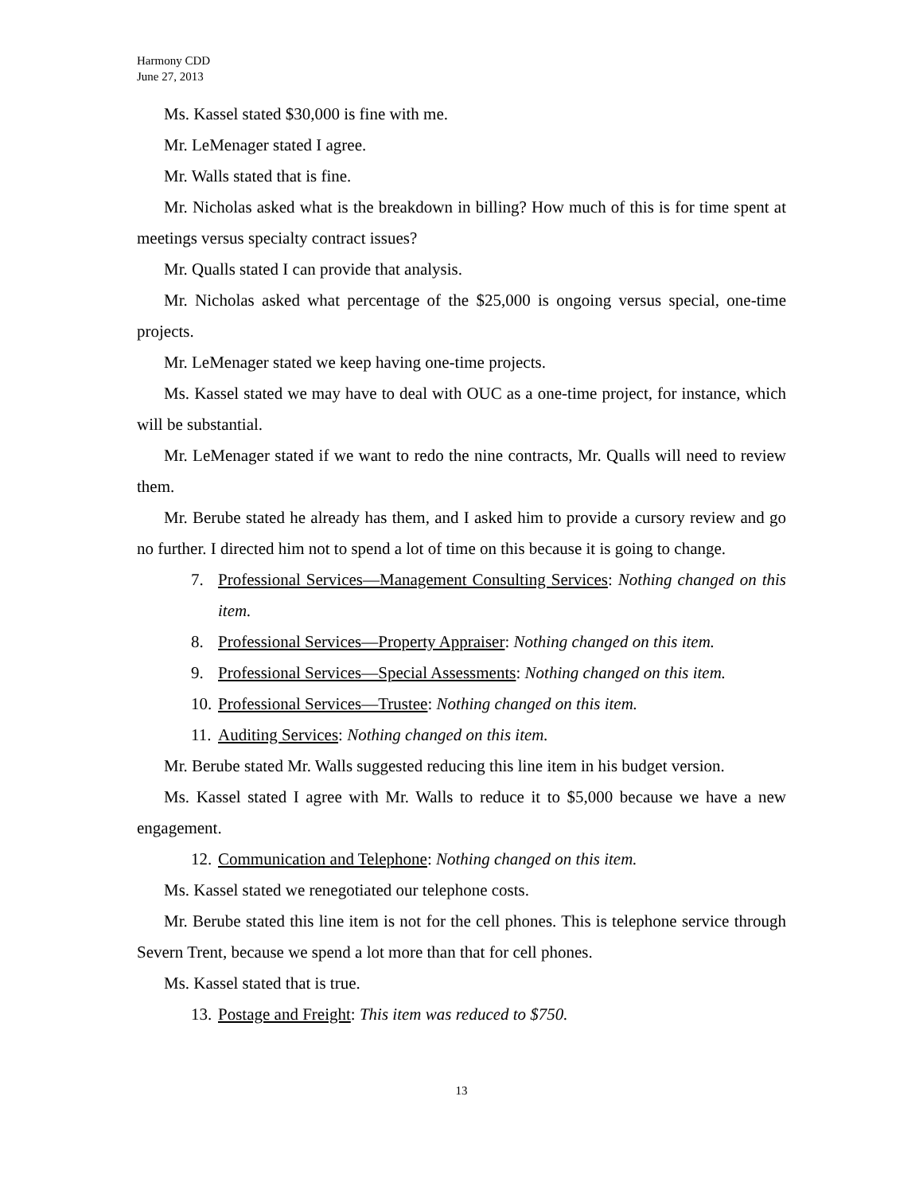Harmony CDD
June 27, 2013
Ms. Kassel stated $30,000 is fine with me.
Mr. LeMenager stated I agree.
Mr. Walls stated that is fine.
Mr. Nicholas asked what is the breakdown in billing? How much of this is for time spent at meetings versus specialty contract issues?
Mr. Qualls stated I can provide that analysis.
Mr. Nicholas asked what percentage of the $25,000 is ongoing versus special, one-time projects.
Mr. LeMenager stated we keep having one-time projects.
Ms. Kassel stated we may have to deal with OUC as a one-time project, for instance, which will be substantial.
Mr. LeMenager stated if we want to redo the nine contracts, Mr. Qualls will need to review them.
Mr. Berube stated he already has them, and I asked him to provide a cursory review and go no further. I directed him not to spend a lot of time on this because it is going to change.
7. Professional Services—Management Consulting Services: Nothing changed on this item.
8. Professional Services—Property Appraiser: Nothing changed on this item.
9. Professional Services—Special Assessments: Nothing changed on this item.
10. Professional Services—Trustee: Nothing changed on this item.
11. Auditing Services: Nothing changed on this item.
Mr. Berube stated Mr. Walls suggested reducing this line item in his budget version.
Ms. Kassel stated I agree with Mr. Walls to reduce it to $5,000 because we have a new engagement.
12. Communication and Telephone: Nothing changed on this item.
Ms. Kassel stated we renegotiated our telephone costs.
Mr. Berube stated this line item is not for the cell phones. This is telephone service through Severn Trent, because we spend a lot more than that for cell phones.
Ms. Kassel stated that is true.
13. Postage and Freight: This item was reduced to $750.
13